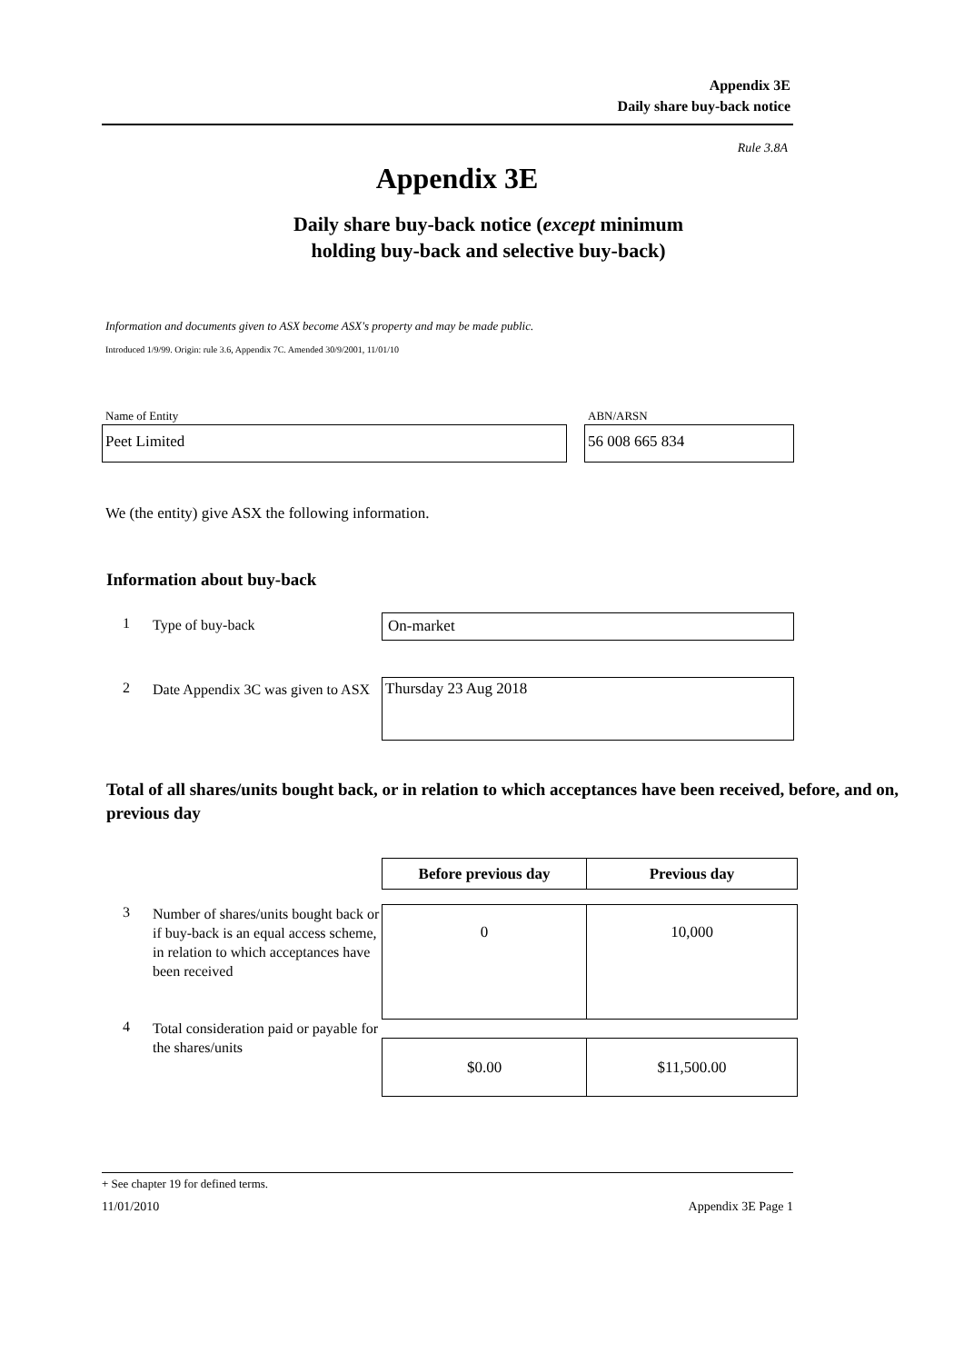Appendix 3E
Daily share buy-back notice
Rule 3.8A
Appendix 3E
Daily share buy-back notice (except minimum holding buy-back and selective buy-back)
Information and documents given to ASX become ASX's property and may be made public.
Introduced 1/9/99. Origin: rule 3.6, Appendix 7C. Amended 30/9/2001, 11/01/10
Name of Entity ABN/ARSN
Peet Limited 56 008 665 834
We (the entity) give ASX the following information.
Information about buy-back
1 Type of buy-back On-market
2
Date Appendix 3C was given to ASX
Thursday 23 Aug 2018
Total of all shares/units bought back, or in relation to which acceptances have been received, before, and on, previous day
| Before previous day | Previous day |
| --- | --- |
| 0 | 10,000 |
| $0.00 | $11,500.00 |
3
Number of shares/units bought back or if buy-back is an equal access scheme, in relation to which acceptances have been received
4
Total consideration paid or payable for the shares/units
+ See chapter 19 for defined terms.
11/01/2010 Appendix 3E Page 1